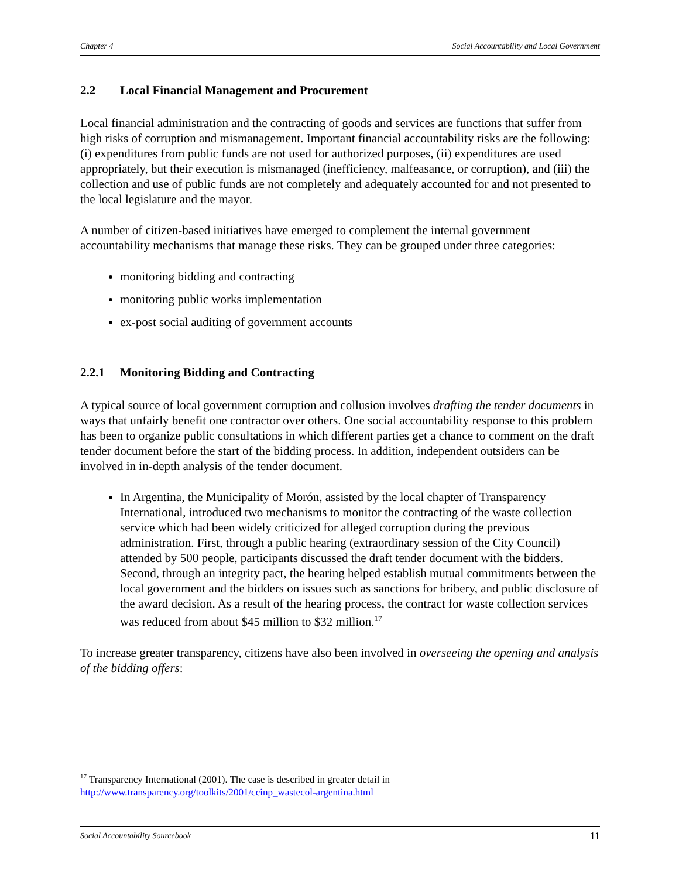Chapter 4 Social Accountability and Local Government
2.2 Local Financial Management and Procurement
Local financial administration and the contracting of goods and services are functions that suffer from high risks of corruption and mismanagement. Important financial accountability risks are the following: (i) expenditures from public funds are not used for authorized purposes, (ii) expenditures are used appropriately, but their execution is mismanaged (inefficiency, malfeasance, or corruption), and (iii) the collection and use of public funds are not completely and adequately accounted for and not presented to the local legislature and the mayor.
A number of citizen-based initiatives have emerged to complement the internal government accountability mechanisms that manage these risks. They can be grouped under three categories:
monitoring bidding and contracting
monitoring public works implementation
ex-post social auditing of government accounts
2.2.1 Monitoring Bidding and Contracting
A typical source of local government corruption and collusion involves drafting the tender documents in ways that unfairly benefit one contractor over others. One social accountability response to this problem has been to organize public consultations in which different parties get a chance to comment on the draft tender document before the start of the bidding process. In addition, independent outsiders can be involved in in-depth analysis of the tender document.
In Argentina, the Municipality of Morón, assisted by the local chapter of Transparency International, introduced two mechanisms to monitor the contracting of the waste collection service which had been widely criticized for alleged corruption during the previous administration. First, through a public hearing (extraordinary session of the City Council) attended by 500 people, participants discussed the draft tender document with the bidders. Second, through an integrity pact, the hearing helped establish mutual commitments between the local government and the bidders on issues such as sanctions for bribery, and public disclosure of the award decision. As a result of the hearing process, the contract for waste collection services was reduced from about $45 million to $32 million.<sup>17</sup>
To increase greater transparency, citizens have also been involved in overseeing the opening and analysis of the bidding offers:
<sup>17</sup> Transparency International (2001). The case is described in greater detail in
http://www.transparency.org/toolkits/2001/ccinp_wastecol-argentina.html
Social Accountability Sourcebook 11